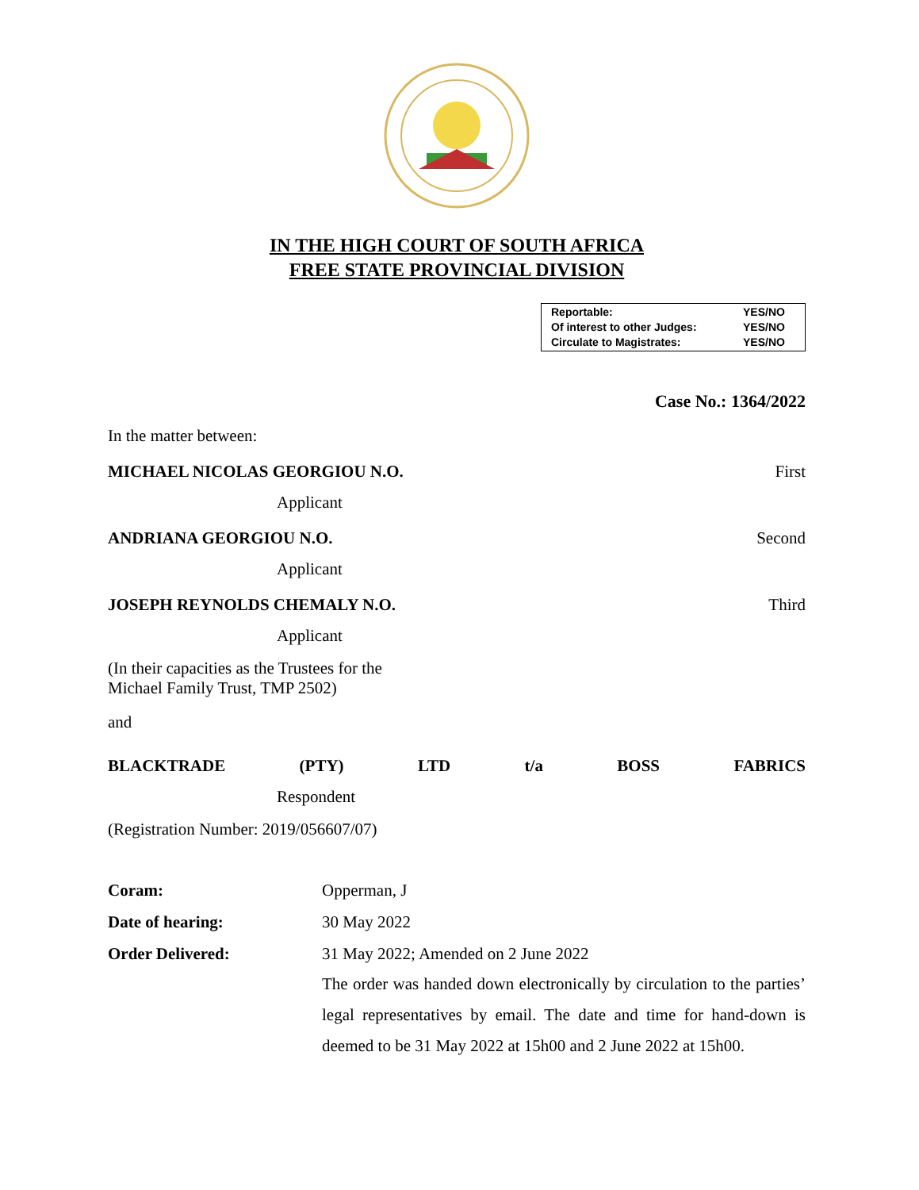IN THE HIGH COURT OF SOUTH AFRICA
FREE STATE PROVINCIAL DIVISION
| Reportable: | YES/NO |
| Of interest to other Judges: | YES/NO |
| Circulate to Magistrates: | YES/NO |
Case No.: 1364/2022
In the matter between:
MICHAEL NICOLAS GEORGIOU N.O. First
Applicant
ANDRIANA GEORGIOU N.O. Second
Applicant
JOSEPH REYNOLDS CHEMALY N.O. Third
Applicant
(In their capacities as the Trustees for the
Michael Family Trust, TMP 2502)
and
BLACKTRADE (PTY) LTD t/a BOSS FABRICS
Respondent
(Registration Number: 2019/056607/07)
| Coram: | Opperman, J |
| Date of hearing: | 30 May 2022 |
| Order Delivered: | 31 May 2022; Amended on 2 June 2022 The order was handed down electronically by circulation to the parties’ legal representatives by email. The date and time for hand-down is deemed to be 31 May 2022 at 15h00 and 2 June 2022 at 15h00. |